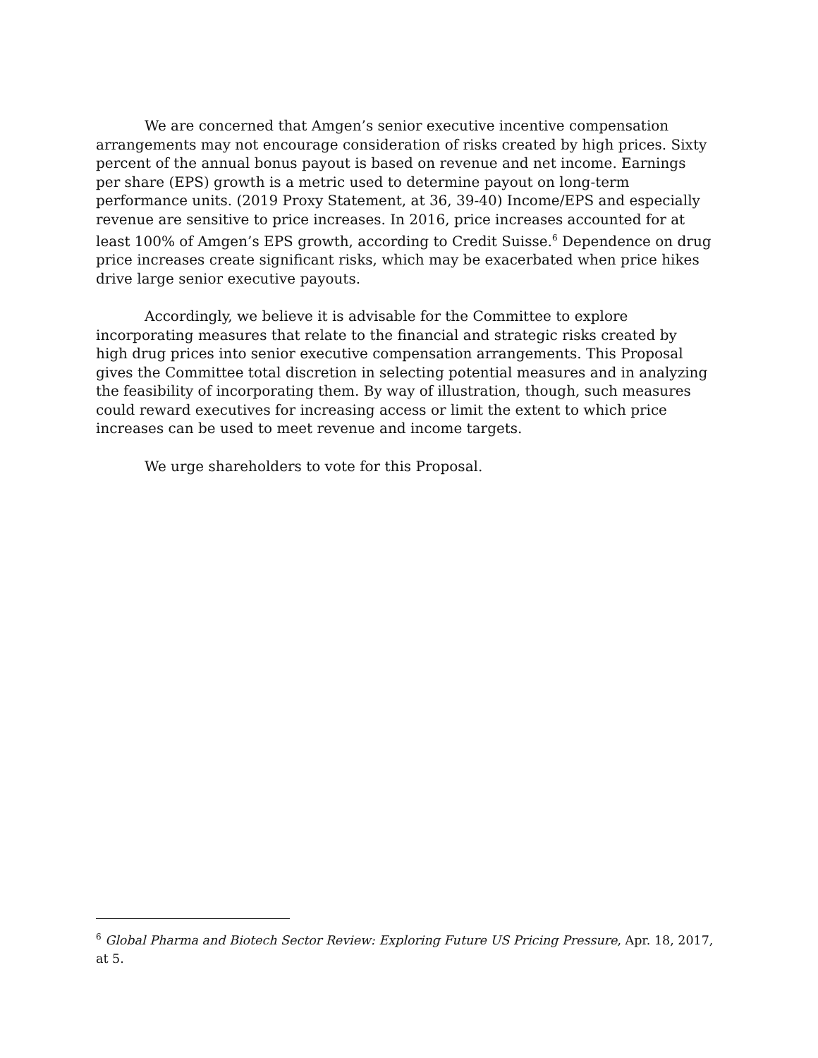We are concerned that Amgen’s senior executive incentive compensation arrangements may not encourage consideration of risks created by high prices. Sixty percent of the annual bonus payout is based on revenue and net income. Earnings per share (EPS) growth is a metric used to determine payout on long-term performance units. (2019 Proxy Statement, at 36, 39-40) Income/EPS and especially revenue are sensitive to price increases. In 2016, price increases accounted for at least 100% of Amgen’s EPS growth, according to Credit Suisse.<sup>6</sup> Dependence on drug price increases create significant risks, which may be exacerbated when price hikes drive large senior executive payouts.
Accordingly, we believe it is advisable for the Committee to explore incorporating measures that relate to the financial and strategic risks created by high drug prices into senior executive compensation arrangements. This Proposal gives the Committee total discretion in selecting potential measures and in analyzing the feasibility of incorporating them. By way of illustration, though, such measures could reward executives for increasing access or limit the extent to which price increases can be used to meet revenue and income targets.
We urge shareholders to vote for this Proposal.
<sup>6</sup> Global Pharma and Biotech Sector Review: Exploring Future US Pricing Pressure, Apr. 18, 2017, at 5.